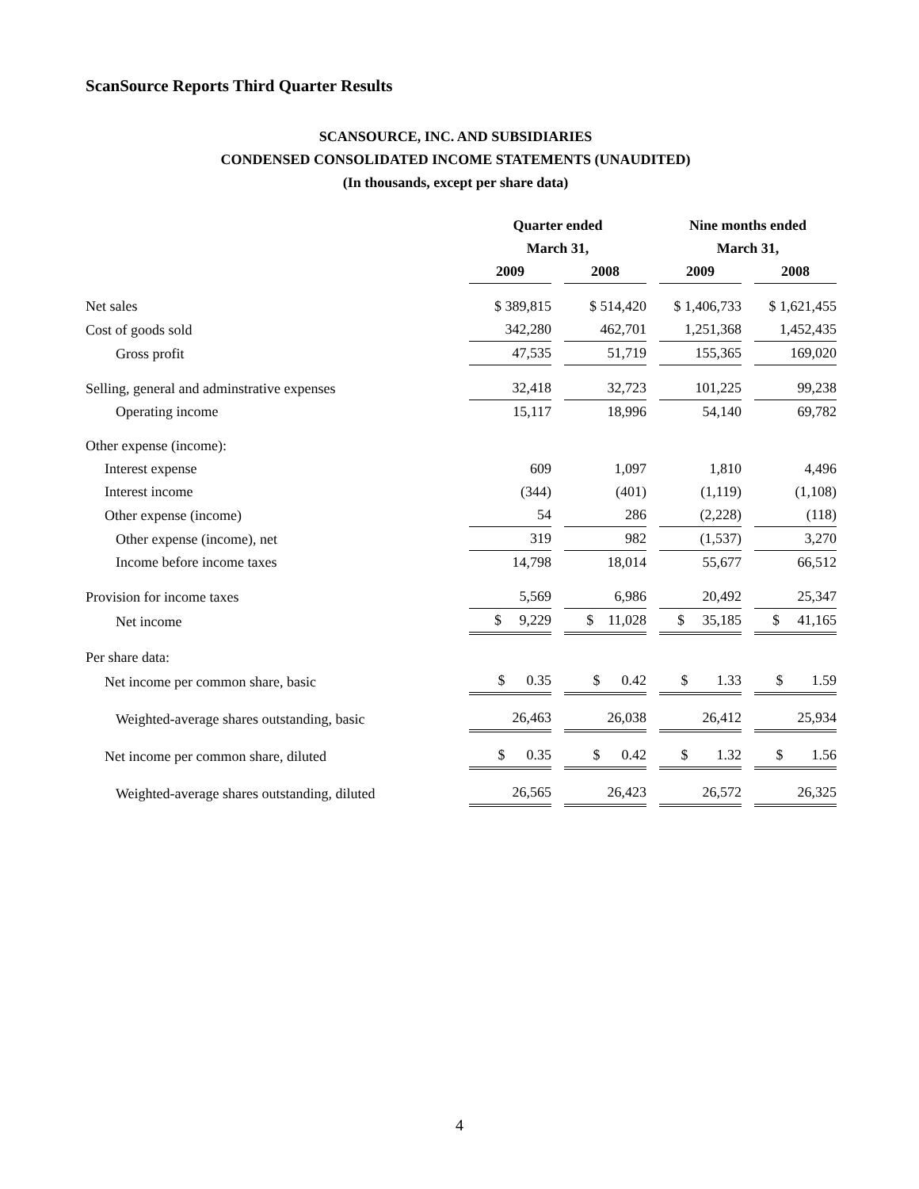ScanSource Reports Third Quarter Results
SCANSOURCE, INC. AND SUBSIDIARIES
CONDENSED CONSOLIDATED INCOME STATEMENTS (UNAUDITED)
(In thousands, except per share data)
| | Quarter ended | | Nine months ended | |
| --- | --- | --- | --- | --- |
| | March 31, | | March 31, | |
| | 2009 | 2008 | 2009 | 2008 |
| Net sales | $ 389,815 | $ 514,420 | $ 1,406,733 | $ 1,621,455 |
| Cost of goods sold | 342,280 | 462,701 | 1,251,368 | 1,452,435 |
| Gross profit | 47,535 | 51,719 | 155,365 | 169,020 |
| Selling, general and adminstrative expenses | 32,418 | 32,723 | 101,225 | 99,238 |
| Operating income | 15,117 | 18,996 | 54,140 | 69,782 |
| Other expense (income): | | | | |
| Interest expense | 609 | 1,097 | 1,810 | 4,496 |
| Interest income | (344) | (401) | (1,119) | (1,108) |
| Other expense (income) | 54 | 286 | (2,228) | (118) |
| Other expense (income), net | 319 | 982 | (1,537) | 3,270 |
| Income before income taxes | 14,798 | 18,014 | 55,677 | 66,512 |
| Provision for income taxes | 5,569 | 6,986 | 20,492 | 25,347 |
| Net income | $ 9,229 | $ 11,028 | $ 35,185 | $ 41,165 |
| Per share data: | | | | |
| Net income per common share, basic | $ 0.35 | $ 0.42 | $ 1.33 | $ 1.59 |
| Weighted-average shares outstanding, basic | 26,463 | 26,038 | 26,412 | 25,934 |
| Net income per common share, diluted | $ 0.35 | $ 0.42 | $ 1.32 | $ 1.56 |
| Weighted-average shares outstanding, diluted | 26,565 | 26,423 | 26,572 | 26,325 |
4